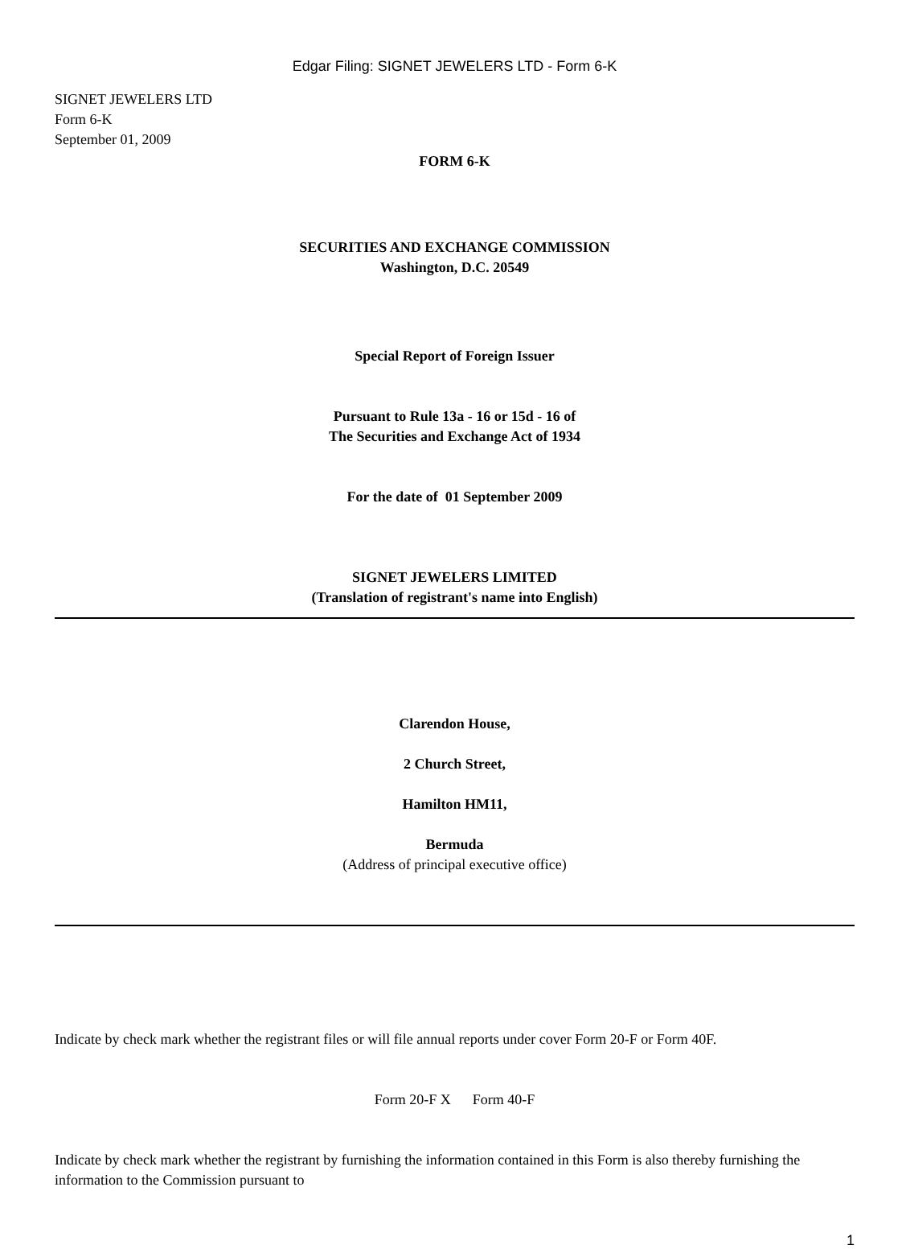Edgar Filing: SIGNET JEWELERS LTD - Form 6-K
SIGNET JEWELERS LTD
Form 6-K
September 01, 2009
FORM 6-K
SECURITIES AND EXCHANGE COMMISSION
Washington, D.C. 20549
Special Report of Foreign Issuer
Pursuant to Rule 13a - 16 or 15d - 16 of
The Securities and Exchange Act of 1934
For the date of 01 September 2009
SIGNET JEWELERS LIMITED
(Translation of registrant's name into English)
Clarendon House,
2 Church Street,
Hamilton HM11,
Bermuda
(Address of principal executive office)
Indicate by check mark whether the registrant files or will file annual reports under cover Form 20-F or Form 40F.
Form 20-F X Form 40-F
Indicate by check mark whether the registrant by furnishing the information contained in this Form is also thereby furnishing the information to the Commission pursuant to
1